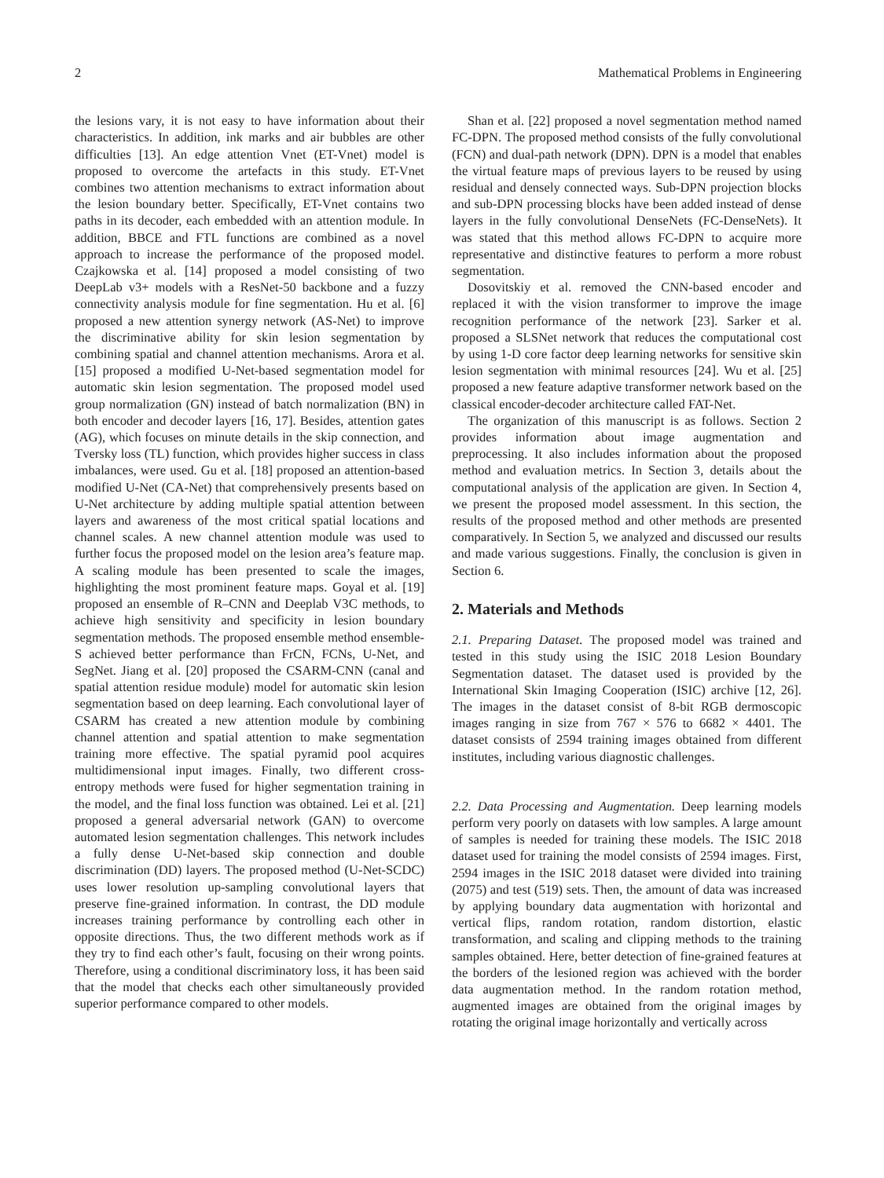2 Mathematical Problems in Engineering
the lesions vary, it is not easy to have information about their characteristics. In addition, ink marks and air bubbles are other difficulties [13]. An edge attention Vnet (ET-Vnet) model is proposed to overcome the artefacts in this study. ET-Vnet combines two attention mechanisms to extract information about the lesion boundary better. Specifically, ET-Vnet contains two paths in its decoder, each embedded with an attention module. In addition, BBCE and FTL functions are combined as a novel approach to increase the performance of the proposed model. Czajkowska et al. [14] proposed a model consisting of two DeepLab v3+ models with a ResNet-50 backbone and a fuzzy connectivity analysis module for fine segmentation. Hu et al. [6] proposed a new attention synergy network (AS-Net) to improve the discriminative ability for skin lesion segmentation by combining spatial and channel attention mechanisms. Arora et al. [15] proposed a modified U-Net-based segmentation model for automatic skin lesion segmentation. The proposed model used group normalization (GN) instead of batch normalization (BN) in both encoder and decoder layers [16, 17]. Besides, attention gates (AG), which focuses on minute details in the skip connection, and Tversky loss (TL) function, which provides higher success in class imbalances, were used. Gu et al. [18] proposed an attention-based modified U-Net (CA-Net) that comprehensively presents based on U-Net architecture by adding multiple spatial attention between layers and awareness of the most critical spatial locations and channel scales. A new channel attention module was used to further focus the proposed model on the lesion area’s feature map. A scaling module has been presented to scale the images, highlighting the most prominent feature maps. Goyal et al. [19] proposed an ensemble of R–CNN and Deeplab V3C methods, to achieve high sensitivity and specificity in lesion boundary segmentation methods. The proposed ensemble method ensemble-S achieved better performance than FrCN, FCNs, U-Net, and SegNet. Jiang et al. [20] proposed the CSARM-CNN (canal and spatial attention residue module) model for automatic skin lesion segmentation based on deep learning. Each convolutional layer of CSARM has created a new attention module by combining channel attention and spatial attention to make segmentation training more effective. The spatial pyramid pool acquires multidimensional input images. Finally, two different cross-entropy methods were fused for higher segmentation training in the model, and the final loss function was obtained. Lei et al. [21] proposed a general adversarial network (GAN) to overcome automated lesion segmentation challenges. This network includes a fully dense U-Net-based skip connection and double discrimination (DD) layers. The proposed method (U-Net-SCDC) uses lower resolution up-sampling convolutional layers that preserve fine-grained information. In contrast, the DD module increases training performance by controlling each other in opposite directions. Thus, the two different methods work as if they try to find each other’s fault, focusing on their wrong points. Therefore, using a conditional discriminatory loss, it has been said that the model that checks each other simultaneously provided superior performance compared to other models.
Shan et al. [22] proposed a novel segmentation method named FC-DPN. The proposed method consists of the fully convolutional (FCN) and dual-path network (DPN). DPN is a model that enables the virtual feature maps of previous layers to be reused by using residual and densely connected ways. Sub-DPN projection blocks and sub-DPN processing blocks have been added instead of dense layers in the fully convolutional DenseNets (FC-DenseNets). It was stated that this method allows FC-DPN to acquire more representative and distinctive features to perform a more robust segmentation.
Dosovitskiy et al. removed the CNN-based encoder and replaced it with the vision transformer to improve the image recognition performance of the network [23]. Sarker et al. proposed a SLSNet network that reduces the computational cost by using 1-D core factor deep learning networks for sensitive skin lesion segmentation with minimal resources [24]. Wu et al. [25] proposed a new feature adaptive transformer network based on the classical encoder-decoder architecture called FAT-Net.
The organization of this manuscript is as follows. Section 2 provides information about image augmentation and preprocessing. It also includes information about the proposed method and evaluation metrics. In Section 3, details about the computational analysis of the application are given. In Section 4, we present the proposed model assessment. In this section, the results of the proposed method and other methods are presented comparatively. In Section 5, we analyzed and discussed our results and made various suggestions. Finally, the conclusion is given in Section 6.
2. Materials and Methods
2.1. Preparing Dataset. The proposed model was trained and tested in this study using the ISIC 2018 Lesion Boundary Segmentation dataset. The dataset used is provided by the International Skin Imaging Cooperation (ISIC) archive [12, 26]. The images in the dataset consist of 8-bit RGB dermoscopic images ranging in size from 767 × 576 to 6682 × 4401. The dataset consists of 2594 training images obtained from different institutes, including various diagnostic challenges.
2.2. Data Processing and Augmentation. Deep learning models perform very poorly on datasets with low samples. A large amount of samples is needed for training these models. The ISIC 2018 dataset used for training the model consists of 2594 images. First, 2594 images in the ISIC 2018 dataset were divided into training (2075) and test (519) sets. Then, the amount of data was increased by applying boundary data augmentation with horizontal and vertical flips, random rotation, random distortion, elastic transformation, and scaling and clipping methods to the training samples obtained. Here, better detection of fine-grained features at the borders of the lesioned region was achieved with the border data augmentation method. In the random rotation method, augmented images are obtained from the original images by rotating the original image horizontally and vertically across